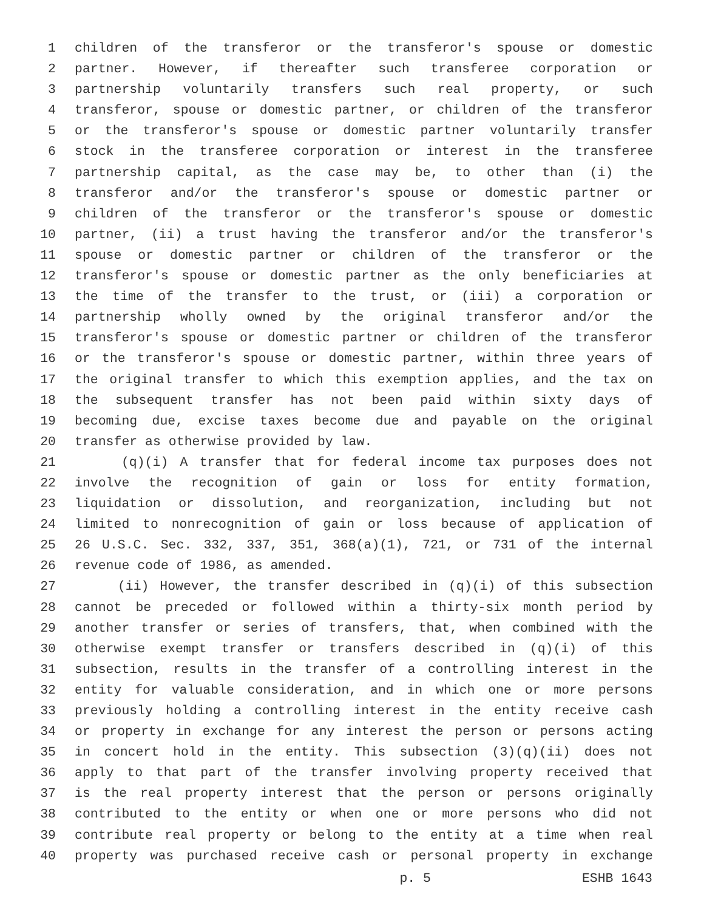1 children of the transferor or the transferor's spouse or domestic
2 partner. However, if thereafter such transferee corporation or
3 partnership voluntarily transfers such real property, or such
4 transferor, spouse or domestic partner, or children of the transferor
5 or the transferor's spouse or domestic partner voluntarily transfer
6 stock in the transferee corporation or interest in the transferee
7 partnership capital, as the case may be, to other than (i) the
8 transferor and/or the transferor's spouse or domestic partner or
9 children of the transferor or the transferor's spouse or domestic
10 partner, (ii) a trust having the transferor and/or the transferor's
11 spouse or domestic partner or children of the transferor or the
12 transferor's spouse or domestic partner as the only beneficiaries at
13 the time of the transfer to the trust, or (iii) a corporation or
14 partnership wholly owned by the original transferor and/or the
15 transferor's spouse or domestic partner or children of the transferor
16 or the transferor's spouse or domestic partner, within three years of
17 the original transfer to which this exemption applies, and the tax on
18 the subsequent transfer has not been paid within sixty days of
19 becoming due, excise taxes become due and payable on the original
20 transfer as otherwise provided by law.
21 (q)(i) A transfer that for federal income tax purposes does not
22 involve the recognition of gain or loss for entity formation,
23 liquidation or dissolution, and reorganization, including but not
24 limited to nonrecognition of gain or loss because of application of
25 26 U.S.C. Sec. 332, 337, 351, 368(a)(1), 721, or 731 of the internal
26 revenue code of 1986, as amended.
27 (ii) However, the transfer described in (q)(i) of this subsection
28 cannot be preceded or followed within a thirty-six month period by
29 another transfer or series of transfers, that, when combined with the
30 otherwise exempt transfer or transfers described in (q)(i) of this
31 subsection, results in the transfer of a controlling interest in the
32 entity for valuable consideration, and in which one or more persons
33 previously holding a controlling interest in the entity receive cash
34 or property in exchange for any interest the person or persons acting
35 in concert hold in the entity. This subsection (3)(q)(ii) does not
36 apply to that part of the transfer involving property received that
37 is the real property interest that the person or persons originally
38 contributed to the entity or when one or more persons who did not
39 contribute real property or belong to the entity at a time when real
40 property was purchased receive cash or personal property in exchange
p. 5 ESHB 1643